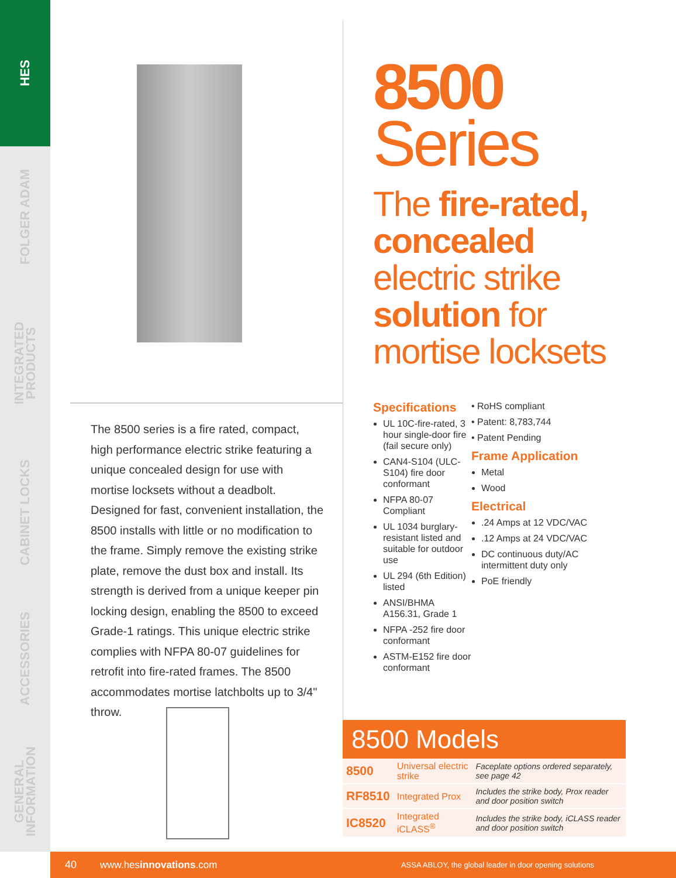HES
FOLGER ADAM
INTEGRATED PRODUCTS
CABINET LOCKS
ACCESSORIES
GENERAL INFORMATION
The 8500 series is a fire rated, compact, high performance electric strike featuring a unique concealed design for use with mortise locksets without a deadbolt. Designed for fast, convenient installation, the 8500 installs with little or no modification to the frame. Simply remove the existing strike plate, remove the dust box and install. Its strength is derived from a unique keeper pin locking design, enabling the 8500 to exceed Grade-1 ratings. This unique electric strike complies with NFPA 80-07 guidelines for retrofit into fire-rated frames. The 8500 accommodates mortise latchbolts up to 3/4" throw.
8500
Series
The fire-rated, concealed electric strike solution for mortise locksets
Specifications
UL 10C-fire-rated, 3 hour single-door fire (fail secure only)
CAN4-S104 (ULC-S104) fire door conformant
NFPA 80-07 Compliant
UL 1034 burglary-resistant listed and suitable for outdoor use
UL 294 (6th Edition) listed
ANSI/BHMA A156.31, Grade 1
NFPA -252 fire door conformant
ASTM-E152 fire door conformant
• RoHS compliant
• Patent: 8,783,744
• Patent Pending
Frame Application
Metal
Wood
Electrical
.24 Amps at 12 VDC/VAC
.12 Amps at 24 VDC/VAC
DC continuous duty/AC intermittent duty only
PoE friendly
8500 Models
| 8500 | Universal electric strike | Faceplate options ordered separately, see page 42 |
| RF8510 | Integrated Prox | Includes the strike body, Prox reader and door position switch |
| IC8520 | Integrated iCLASS<sup>®</sup> | Includes the strike body, iCLASS reader and door position switch |
40 www.hesinnovations.com ASSA ABLOY, the global leader in door opening solutions